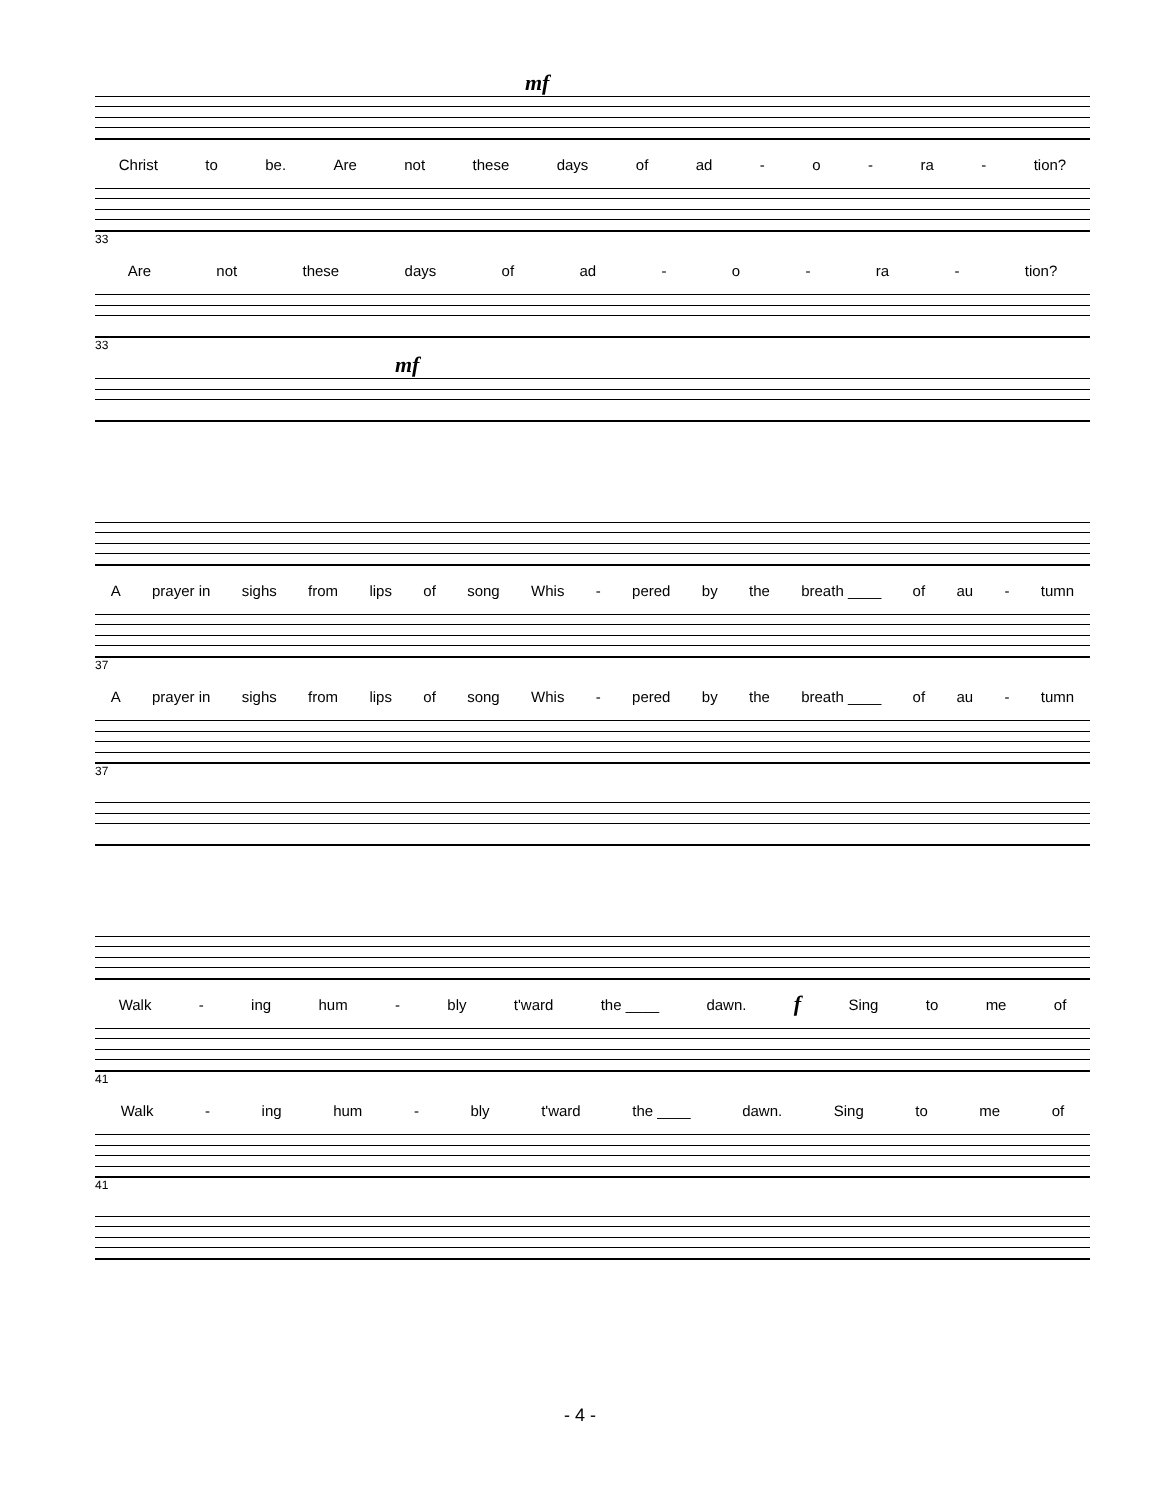mf
Christ to be. Are not these days of ad - o - ra - tion?
33
Are not these days of ad - o - ra - tion?
33
mf
Aprayer in sighs from lips of song Whis - pered by the breath ____ of au - tumn
37
Aprayer in sighs from lips of song Whis - pered by the breath ____ of au - tumn
37
Walk - ing hum - bly t'ward the ____ dawn. f Sing to me of
41
Walk - ing hum - bly t'ward the ____ dawn. Sing to me of
41
- 4 -